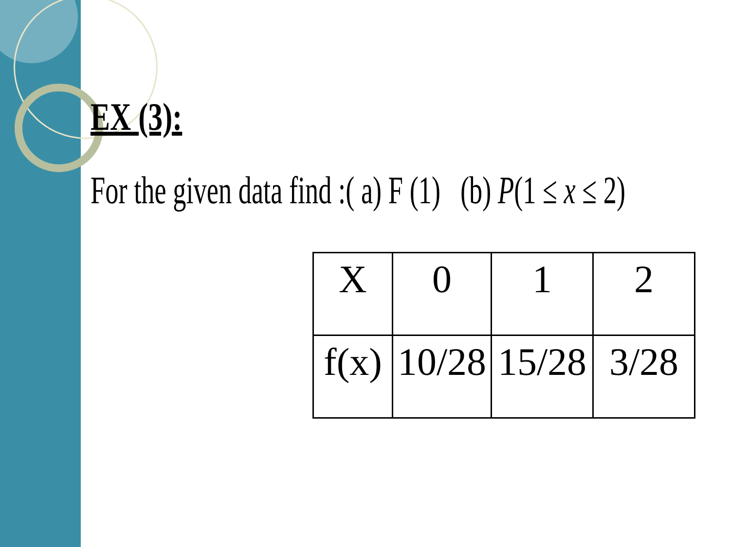EX (3):
For the given data find :( a) F (1) (b) P(1 ≤ x ≤ 2)
| X | 0 | 1 | 2 |
| f(x) | 10/28 | 15/28 | 3/28 |